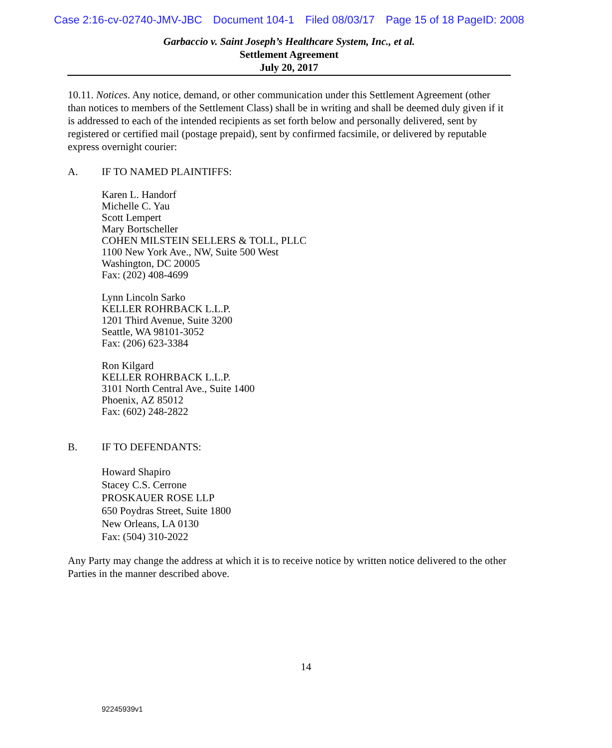Case 2:16-cv-02740-JMV-JBC Document 104-1 Filed 08/03/17 Page 15 of 18 PageID: 2008
Garbaccio v. Saint Joseph’s Healthcare System, Inc., et al.
Settlement Agreement
July 20, 2017
10.11. Notices. Any notice, demand, or other communication under this Settlement Agreement (other than notices to members of the Settlement Class) shall be in writing and shall be deemed duly given if it is addressed to each of the intended recipients as set forth below and personally delivered, sent by registered or certified mail (postage prepaid), sent by confirmed facsimile, or delivered by reputable express overnight courier:
A. IF TO NAMED PLAINTIFFS:
Karen L. Handorf
Michelle C. Yau
Scott Lempert
Mary Bortscheller
COHEN MILSTEIN SELLERS & TOLL, PLLC
1100 New York Ave., NW, Suite 500 West
Washington, DC 20005
Fax: (202) 408-4699
Lynn Lincoln Sarko
KELLER ROHRBACK L.L.P.
1201 Third Avenue, Suite 3200
Seattle, WA 98101-3052
Fax: (206) 623-3384
Ron Kilgard
KELLER ROHRBACK L.L.P.
3101 North Central Ave., Suite 1400
Phoenix, AZ 85012
Fax: (602) 248-2822
B. IF TO DEFENDANTS:
Howard Shapiro
Stacey C.S. Cerrone
PROSKAUER ROSE LLP
650 Poydras Street, Suite 1800
New Orleans, LA 0130
Fax: (504) 310-2022
Any Party may change the address at which it is to receive notice by written notice delivered to the other Parties in the manner described above.
14
92245939v1